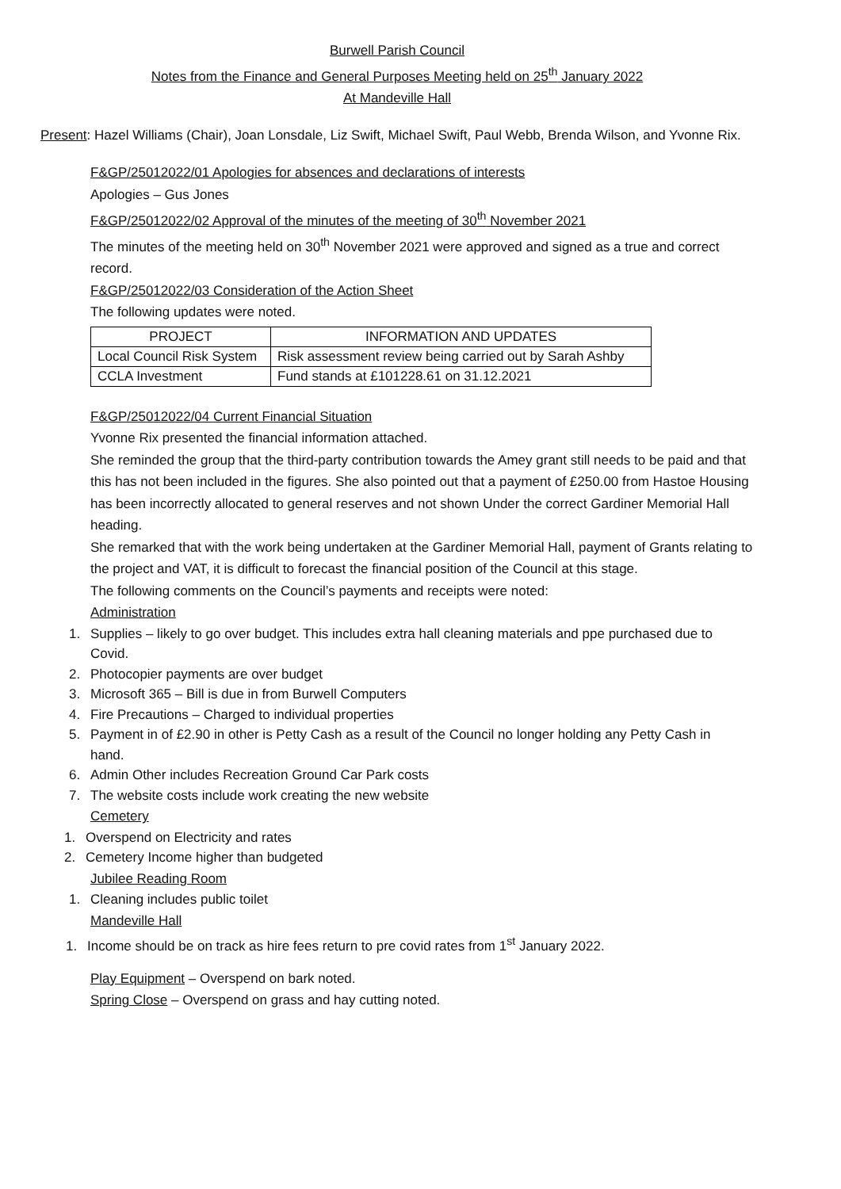Burwell Parish Council
Notes from the Finance and General Purposes Meeting held on 25<sup>th</sup> January 2022
At Mandeville Hall
Present: Hazel Williams (Chair), Joan Lonsdale, Liz Swift, Michael Swift, Paul Webb, Brenda Wilson, and Yvonne Rix.
F&GP/25012022/01 Apologies for absences and declarations of interests
Apologies – Gus Jones
F&GP/25012022/02 Approval of the minutes of the meeting of 30<sup>th</sup> November 2021
The minutes of the meeting held on 30<sup>th</sup> November 2021 were approved and signed as a true and correct record.
F&GP/25012022/03 Consideration of the Action Sheet
The following updates were noted.
| PROJECT | INFORMATION AND UPDATES |
| --- | --- |
| Local Council Risk System | Risk assessment review being carried out by Sarah Ashby |
| CCLA Investment | Fund stands at £101228.61 on 31.12.2021 |
F&GP/25012022/04 Current Financial Situation
Yvonne Rix presented the financial information attached.
She reminded the group that the third-party contribution towards the Amey grant still needs to be paid and that this has not been included in the figures. She also pointed out that a payment of £250.00 from Hastoe Housing has been incorrectly allocated to general reserves and not shown Under the correct Gardiner Memorial Hall heading.
She remarked that with the work being undertaken at the Gardiner Memorial Hall, payment of Grants relating to the project and VAT, it is difficult to forecast the financial position of the Council at this stage.
The following comments on the Council’s payments and receipts were noted:
Administration
1. Supplies – likely to go over budget. This includes extra hall cleaning materials and ppe purchased due to
Covid.
2. Photocopier payments are over budget
3. Microsoft 365 – Bill is due in from Burwell Computers
4. Fire Precautions – Charged to individual properties
5. Payment in of £2.90 in other is Petty Cash as a result of the Council no longer holding any Petty Cash in
hand.
6. Admin Other includes Recreation Ground Car Park costs
7. The website costs include work creating the new website
Cemetery
1. Overspend on Electricity and rates
2. Cemetery Income higher than budgeted
Jubilee Reading Room
1. Cleaning includes public toilet
Mandeville Hall
1. Income should be on track as hire fees return to pre covid rates from 1<sup>st</sup> January 2022.
Play Equipment – Overspend on bark noted.
Spring Close – Overspend on grass and hay cutting noted.